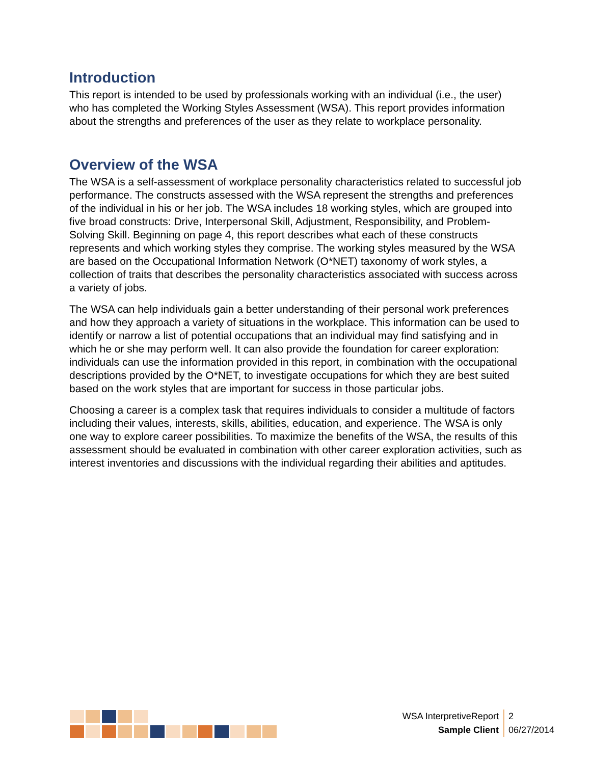Introduction
This report is intended to be used by professionals working with an individual (i.e., the user) who has completed the Working Styles Assessment (WSA). This report provides information about the strengths and preferences of the user as they relate to workplace personality.
Overview of the WSA
The WSA is a self-assessment of workplace personality characteristics related to successful job performance. The constructs assessed with the WSA represent the strengths and preferences of the individual in his or her job. The WSA includes 18 working styles, which are grouped into five broad constructs: Drive, Interpersonal Skill, Adjustment, Responsibility, and Problem-Solving Skill. Beginning on page 4, this report describes what each of these constructs represents and which working styles they comprise. The working styles measured by the WSA are based on the Occupational Information Network (O*NET) taxonomy of work styles, a collection of traits that describes the personality characteristics associated with success across a variety of jobs.
The WSA can help individuals gain a better understanding of their personal work preferences and how they approach a variety of situations in the workplace. This information can be used to identify or narrow a list of potential occupations that an individual may find satisfying and in which he or she may perform well. It can also provide the foundation for career exploration: individuals can use the information provided in this report, in combination with the occupational descriptions provided by the O*NET, to investigate occupations for which they are best suited based on the work styles that are important for success in those particular jobs.
Choosing a career is a complex task that requires individuals to consider a multitude of factors including their values, interests, skills, abilities, education, and experience. The WSA is only one way to explore career possibilities. To maximize the benefits of the WSA, the results of this assessment should be evaluated in combination with other career exploration activities, such as interest inventories and discussions with the individual regarding their abilities and aptitudes.
| WSA InterpretiveReport | 2 |
| Sample Client | 06/27/2014 |